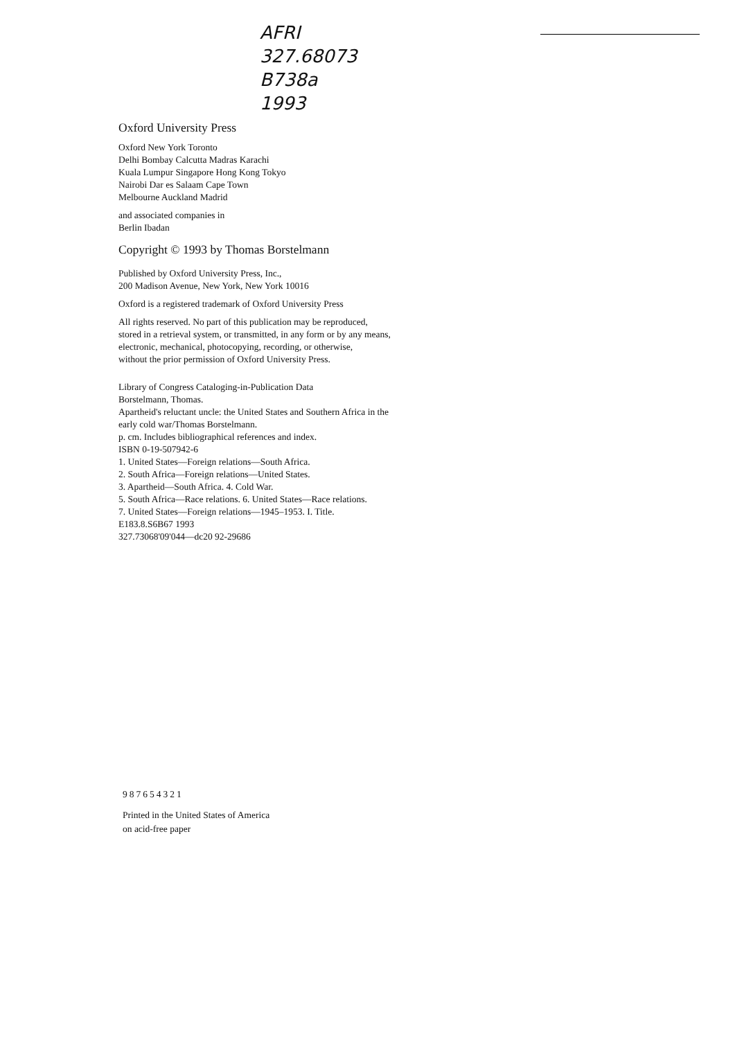AFRI
327.68073
B738a
1993
Oxford University Press
Oxford New York Toronto
Delhi Bombay Calcutta Madras Karachi
Kuala Lumpur Singapore Hong Kong Tokyo
Nairobi Dar es Salaam Cape Town
Melbourne Auckland Madrid
and associated companies in
Berlin Ibadan
Copyright © 1993 by Thomas Borstelmann
Published by Oxford University Press, Inc.,
200 Madison Avenue, New York, New York 10016
Oxford is a registered trademark of Oxford University Press
All rights reserved. No part of this publication may be reproduced,
stored in a retrieval system, or transmitted, in any form or by any means,
electronic, mechanical, photocopying, recording, or otherwise,
without the prior permission of Oxford University Press.
Library of Congress Cataloging-in-Publication Data
Borstelmann, Thomas.
Apartheid's reluctant uncle: the United States and Southern Africa in the
early cold war/Thomas Borstelmann.
p. cm. Includes bibliographical references and index.
ISBN 0-19-507942-6
1. United States—Foreign relations—South Africa.
2. South Africa—Foreign relations—United States.
3. Apartheid—South Africa. 4. Cold War.
5. South Africa—Race relations. 6. United States—Race relations.
7. United States—Foreign relations—1945–1953. I. Title.
E183.8.S6B67 1993
327.73068'09'044—dc20 92-29686
987654321
Printed in the United States of America
on acid-free paper